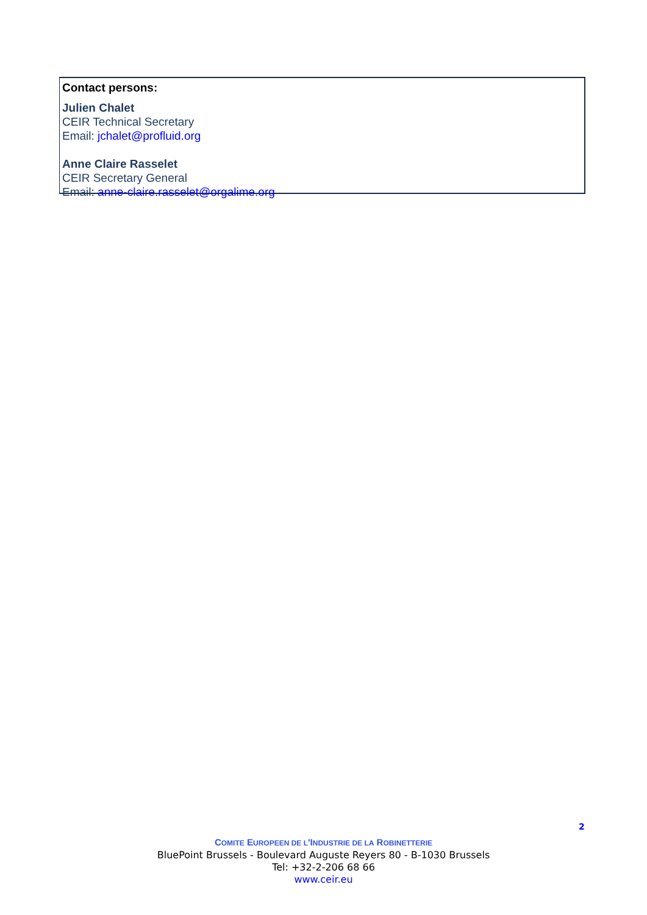Contact persons:
Julien Chalet
CEIR Technical Secretary
Email: jchalet@profluid.org
Anne Claire Rasselet
CEIR Secretary General
Email: anne-claire.rasselet@orgalime.org
2
COMITE EUROPEEN DE L'INDUSTRIE DE LA ROBINETTERIE
BluePoint Brussels - Boulevard Auguste Reyers 80 - B-1030 Brussels
Tel: +32-2-206 68 66
www.ceir.eu